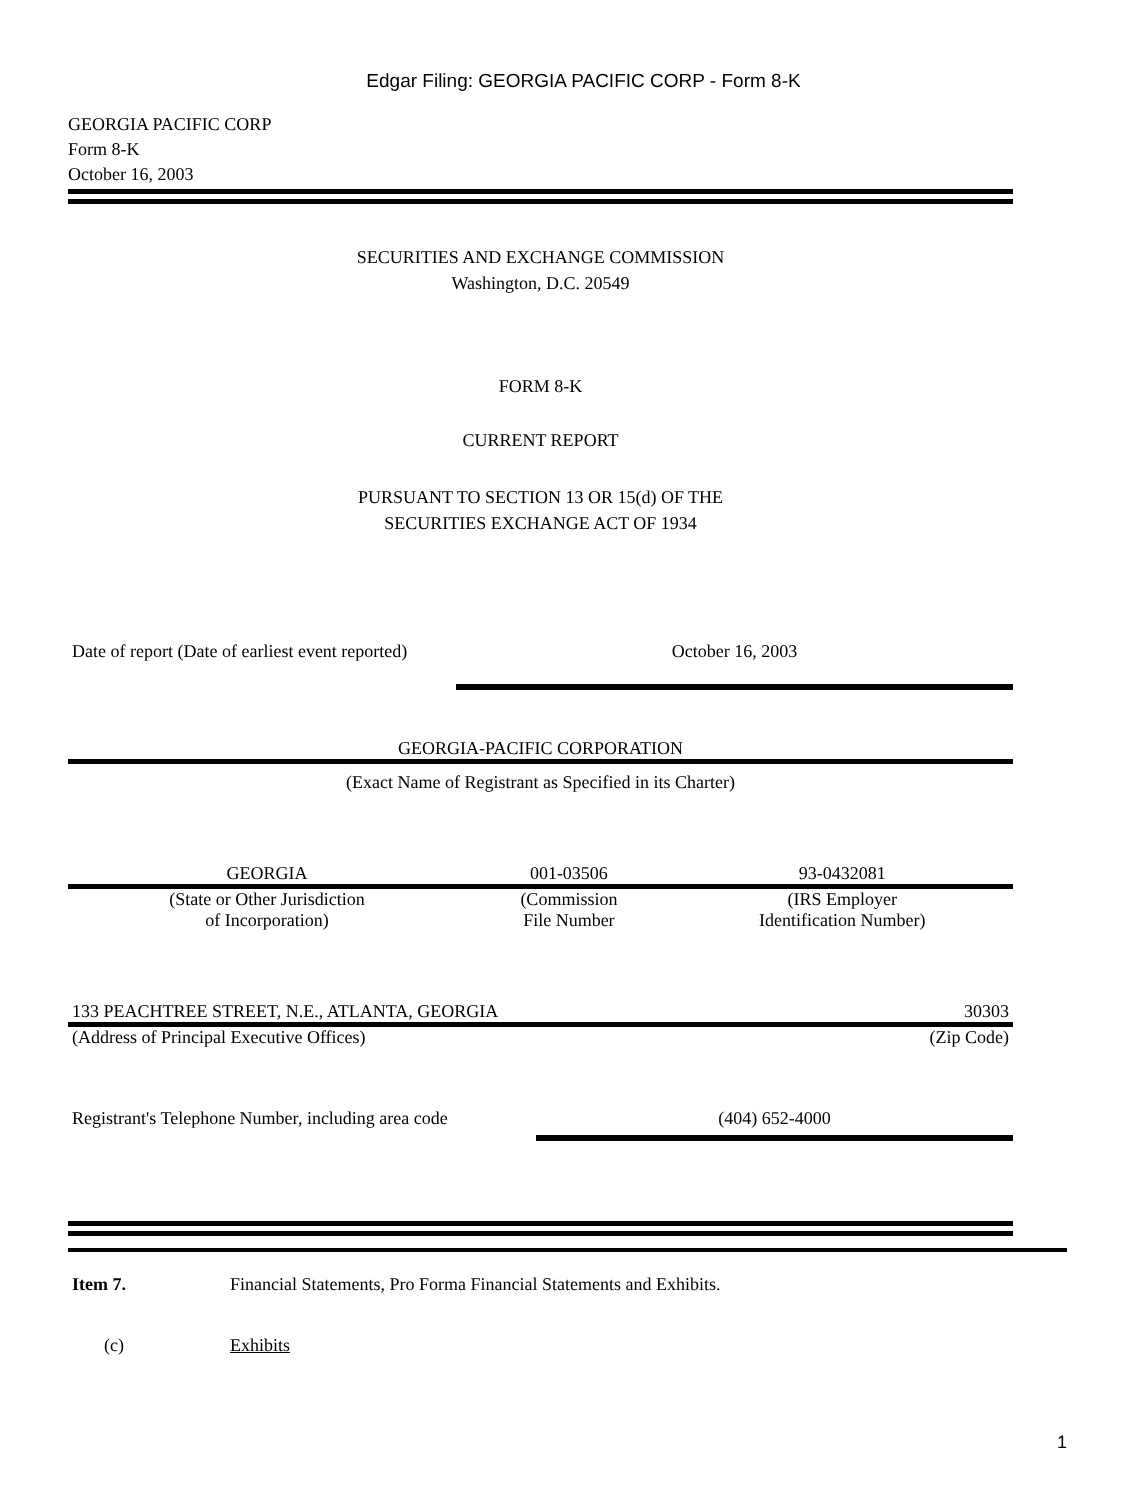Edgar Filing: GEORGIA PACIFIC CORP - Form 8-K
GEORGIA PACIFIC CORP
Form 8-K
October 16, 2003
SECURITIES AND EXCHANGE COMMISSION
Washington, D.C. 20549
FORM 8-K
CURRENT REPORT
PURSUANT TO SECTION 13 OR 15(d) OF THE
SECURITIES EXCHANGE ACT OF 1934
| Date of report (Date of earliest event reported) | October 16, 2003 |
GEORGIA-PACIFIC CORPORATION
(Exact Name of Registrant as Specified in its Charter)
| GEORGIA | 001-03506 | 93-0432081 |
| (State or Other Jurisdiction of Incorporation) | (Commission File Number | (IRS Employer Identification Number) |
| 133 PEACHTREE STREET, N.E., ATLANTA, GEORGIA | 30303 |
| (Address of Principal Executive Offices) | (Zip Code) |
| Registrant's Telephone Number, including area code | (404) 652-4000 |
| Item 7. | Financial Statements, Pro Forma Financial Statements and Exhibits. |
| (c) | Exhibits |
1